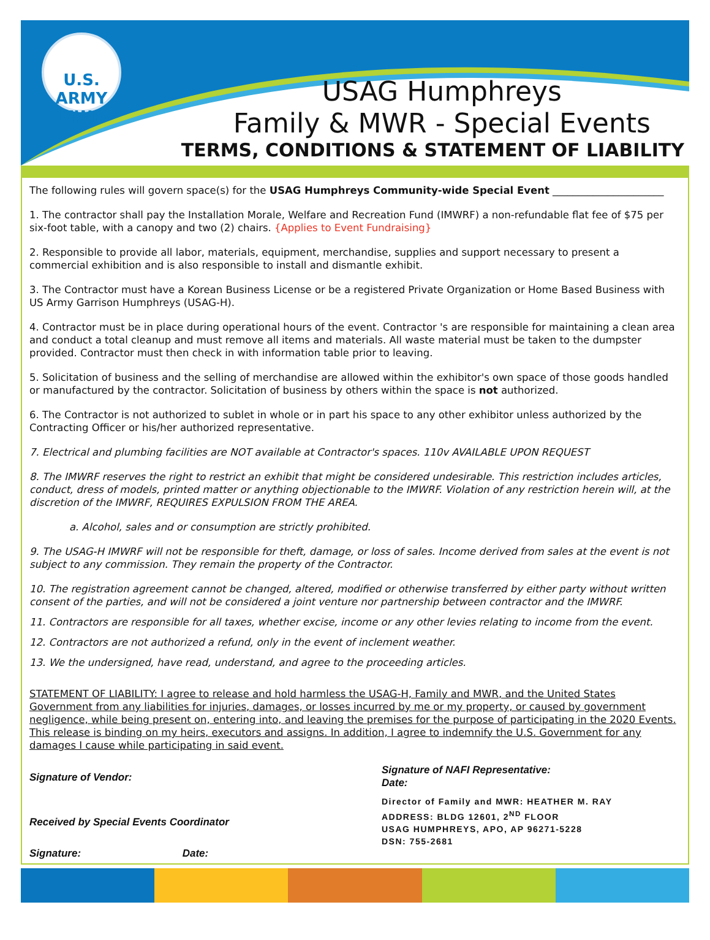U.S. ARMY
MWR
USAG Humphreys
Family & MWR - Special Events
TERMS, CONDITIONS & STATEMENT OF LIABILITY
The following rules will govern space(s) for the USAG Humphreys Community-wide Special Event ______________________
1. The contractor shall pay the Installation Morale, Welfare and Recreation Fund (IMWRF) a non-refundable flat fee of $75 per six-foot table, with a canopy and two (2) chairs. {Applies to Event Fundraising}
2. Responsible to provide all labor, materials, equipment, merchandise, supplies and support necessary to present a commercial exhibition and is also responsible to install and dismantle exhibit.
3. The Contractor must have a Korean Business License or be a registered Private Organization or Home Based Business with US Army Garrison Humphreys (USAG-H).
4. Contractor must be in place during operational hours of the event. Contractor 's are responsible for maintaining a clean area and conduct a total cleanup and must remove all items and materials. All waste material must be taken to the dumpster provided. Contractor must then check in with information table prior to leaving.
5. Solicitation of business and the selling of merchandise are allowed within the exhibitor's own space of those goods handled or manufactured by the contractor. Solicitation of business by others within the space is not authorized.
6. The Contractor is not authorized to sublet in whole or in part his space to any other exhibitor unless authorized by the Contracting Officer or his/her authorized representative.
7. Electrical and plumbing facilities are NOT available at Contractor's spaces. 110v AVAILABLE UPON REQUEST
8. The IMWRF reserves the right to restrict an exhibit that might be considered undesirable. This restriction includes articles, conduct, dress of models, printed matter or anything objectionable to the IMWRF. Violation of any restriction herein will, at the discretion of the IMWRF, REQUIRES EXPULSION FROM THE AREA.
a. Alcohol, sales and or consumption are strictly prohibited.
9. The USAG-H IMWRF will not be responsible for theft, damage, or loss of sales. Income derived from sales at the event is not subject to any commission. They remain the property of the Contractor.
10. The registration agreement cannot be changed, altered, modified or otherwise transferred by either party without written consent of the parties, and will not be considered a joint venture nor partnership between contractor and the IMWRF.
11. Contractors are responsible for all taxes, whether excise, income or any other levies relating to income from the event.
12. Contractors are not authorized a refund, only in the event of inclement weather.
13. We the undersigned, have read, understand, and agree to the proceeding articles.
STATEMENT OF LIABILITY: I agree to release and hold harmless the USAG-H, Family and MWR, and the United States Government from any liabilities for injuries, damages, or losses incurred by me or my property, or caused by government negligence, while being present on, entering into, and leaving the premises for the purpose of participating in the 2020 Events. This release is binding on my heirs, executors and assigns. In addition, I agree to indemnify the U.S. Government for any damages I cause while participating in said event.
Signature of Vendor:
Received by Special Events Coordinator
Signature: Date:
Signature of NAFI Representative:
Date:
Director of Family and MWR: HEATHER M. RAY
ADDRESS: BLDG 12601, 2<sup>ND</sup> FLOOR
USAG HUMPHREYS, APO, AP 96271-5228
DSN: 755-2681